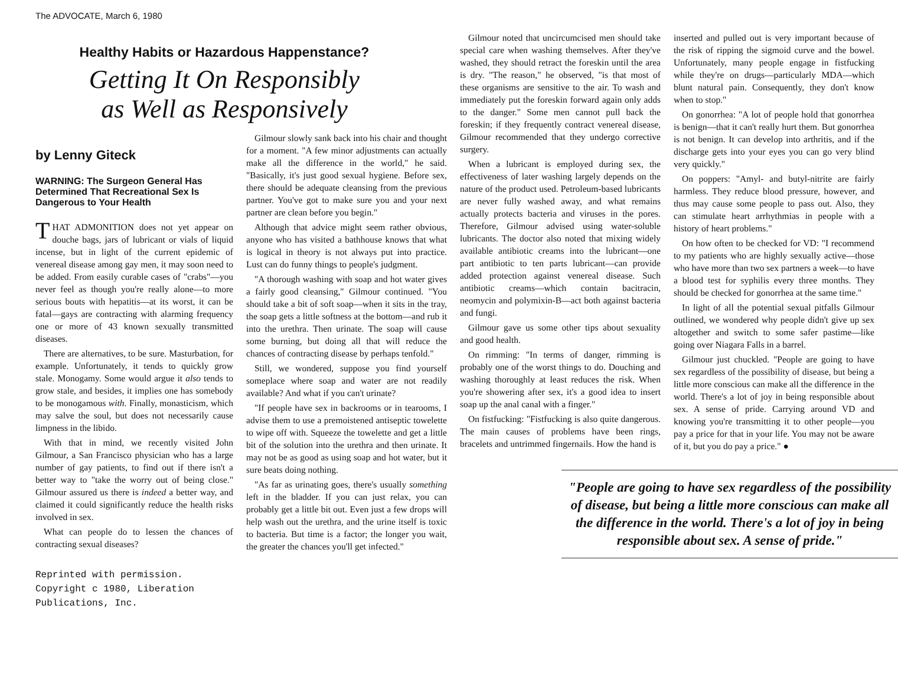The ADVOCATE, March 6, 1980
Healthy Habits or Hazardous Happenstance?
Getting It On Responsibly
as Well as Responsively
by Lenny Giteck
WARNING: The Surgeon General Has Determined That Recreational Sex Is Dangerous to Your Health
THAT ADMONITION does not yet appear on douche bags, jars of lubricant or vials of liquid incense, but in light of the current epidemic of venereal disease among gay men, it may soon need to be added. From easily curable cases of "crabs"—you never feel as though you're really alone—to more serious bouts with hepatitis—at its worst, it can be fatal—gays are contracting with alarming frequency one or more of 43 known sexually transmitted diseases.
There are alternatives, to be sure. Masturbation, for example. Unfortunately, it tends to quickly grow stale. Monogamy. Some would argue it also tends to grow stale, and besides, it implies one has somebody to be monogamous with. Finally, monasticism, which may salve the soul, but does not necessarily cause limpness in the libido.
With that in mind, we recently visited John Gilmour, a San Francisco physician who has a large number of gay patients, to find out if there isn't a better way to "take the worry out of being close." Gilmour assured us there is indeed a better way, and claimed it could significantly reduce the health risks involved in sex.
What can people do to lessen the chances of contracting sexual diseases?
Reprinted with permission.
Copyright c 1980, Liberation
Publications, Inc.
Gilmour slowly sank back into his chair and thought for a moment. "A few minor adjustments can actually make all the difference in the world," he said. "Basically, it's just good sexual hygiene. Before sex, there should be adequate cleansing from the previous partner. You've got to make sure you and your next partner are clean before you begin."
Although that advice might seem rather obvious, anyone who has visited a bathhouse knows that what is logical in theory is not always put into practice. Lust can do funny things to people's judgment.
"A thorough washing with soap and hot water gives a fairly good cleansing," Gilmour continued. "You should take a bit of soft soap—when it sits in the tray, the soap gets a little softness at the bottom—and rub it into the urethra. Then urinate. The soap will cause some burning, but doing all that will reduce the chances of contracting disease by perhaps tenfold."
Still, we wondered, suppose you find yourself someplace where soap and water are not readily available? And what if you can't urinate?
"If people have sex in backrooms or in tearooms, I advise them to use a premoistened antiseptic towelette to wipe off with. Squeeze the towelette and get a little bit of the solution into the urethra and then urinate. It may not be as good as using soap and hot water, but it sure beats doing nothing.
"As far as urinating goes, there's usually something left in the bladder. If you can just relax, you can probably get a little bit out. Even just a few drops will help wash out the urethra, and the urine itself is toxic to bacteria. But time is a factor; the longer you wait, the greater the chances you'll get infected."
Gilmour noted that uncircumcised men should take special care when washing themselves. After they've washed, they should retract the foreskin until the area is dry. "The reason," he observed, "is that most of these organisms are sensitive to the air. To wash and immediately put the foreskin forward again only adds to the danger." Some men cannot pull back the foreskin; if they frequently contract venereal disease, Gilmour recommended that they undergo corrective surgery.
When a lubricant is employed during sex, the effectiveness of later washing largely depends on the nature of the product used. Petroleum-based lubricants are never fully washed away, and what remains actually protects bacteria and viruses in the pores. Therefore, Gilmour advised using water-soluble lubricants. The doctor also noted that mixing widely available antibiotic creams into the lubricant—one part antibiotic to ten parts lubricant—can provide added protection against venereal disease. Such antibiotic creams—which contain bacitracin, neomycin and polymixin-B—act both against bacteria and fungi.
Gilmour gave us some other tips about sexuality and good health.
On rimming: "In terms of danger, rimming is probably one of the worst things to do. Douching and washing thoroughly at least reduces the risk. When you're showering after sex, it's a good idea to insert soap up the anal canal with a finger."
On fistfucking: "Fistfucking is also quite dangerous. The main causes of problems have been rings, bracelets and untrimmed fingernails. How the hand is
inserted and pulled out is very important because of the risk of ripping the sigmoid curve and the bowel. Unfortunately, many people engage in fistfucking while they're on drugs—particularly MDA—which blunt natural pain. Consequently, they don't know when to stop."
On gonorrhea: "A lot of people hold that gonorrhea is benign—that it can't really hurt them. But gonorrhea is not benign. It can develop into arthritis, and if the discharge gets into your eyes you can go very blind very quickly."
On poppers: "Amyl- and butyl-nitrite are fairly harmless. They reduce blood pressure, however, and thus may cause some people to pass out. Also, they can stimulate heart arrhythmias in people with a history of heart problems."
On how often to be checked for VD: "I recommend to my patients who are highly sexually active—those who have more than two sex partners a week—to have a blood test for syphilis every three months. They should be checked for gonorrhea at the same time."
In light of all the potential sexual pitfalls Gilmour outlined, we wondered why people didn't give up sex altogether and switch to some safer pastime—like going over Niagara Falls in a barrel.
Gilmour just chuckled. "People are going to have sex regardless of the possibility of disease, but being a little more conscious can make all the difference in the world. There's a lot of joy in being responsible about sex. A sense of pride. Carrying around VD and knowing you're transmitting it to other people—you pay a price for that in your life. You may not be aware of it, but you do pay a price." ●
"People are going to have sex regardless of the possibility of disease, but being a little more conscious can make all the difference in the world. There's a lot of joy in being responsible about sex. A sense of pride."